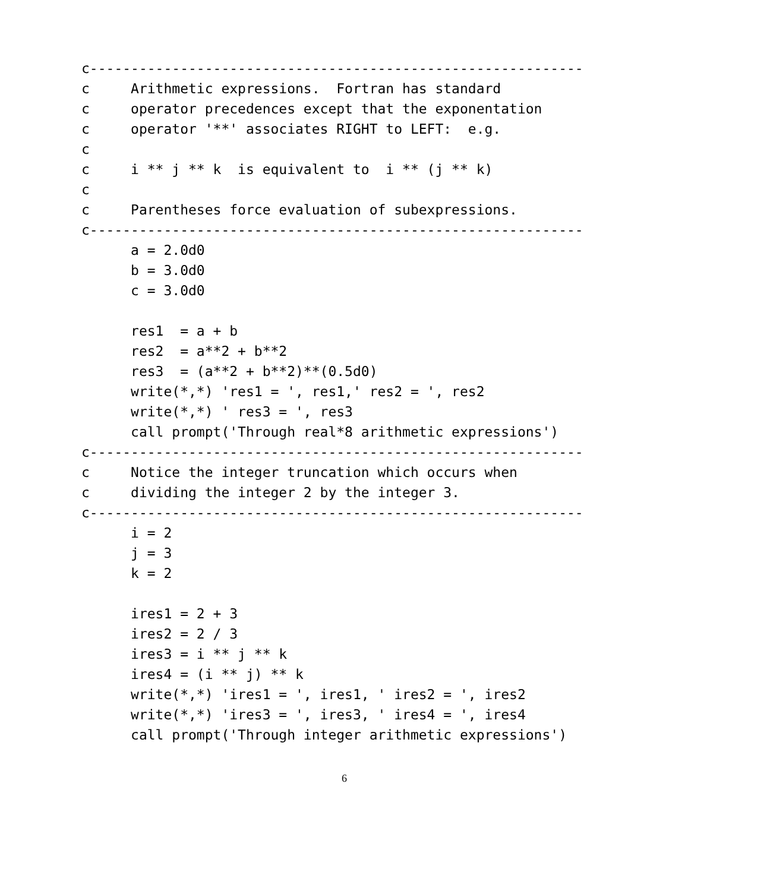c------------------------------------------------------------
c     Arithmetic expressions.  Fortran has standard
c     operator precedences except that the exponentation
c     operator '**' associates RIGHT to LEFT:  e.g.
c
c     i ** j ** k  is equivalent to  i ** (j ** k)
c
c     Parentheses force evaluation of subexpressions.
c------------------------------------------------------------
      a = 2.0d0
      b = 3.0d0
      c = 3.0d0

      res1  = a + b
      res2  = a**2 + b**2
      res3  = (a**2 + b**2)**(0.5d0)
      write(*,*) 'res1 = ', res1,' res2 = ', res2
      write(*,*) ' res3 = ', res3
      call prompt('Through real*8 arithmetic expressions')
c------------------------------------------------------------
c     Notice the integer truncation which occurs when
c     dividing the integer 2 by the integer 3.
c------------------------------------------------------------
      i = 2
      j = 3
      k = 2

      ires1 = 2 + 3
      ires2 = 2 / 3
      ires3 = i ** j ** k
      ires4 = (i ** j) ** k
      write(*,*) 'ires1 = ', ires1, ' ires2 = ', ires2
      write(*,*) 'ires3 = ', ires3, ' ires4 = ', ires4
      call prompt('Through integer arithmetic expressions')
6